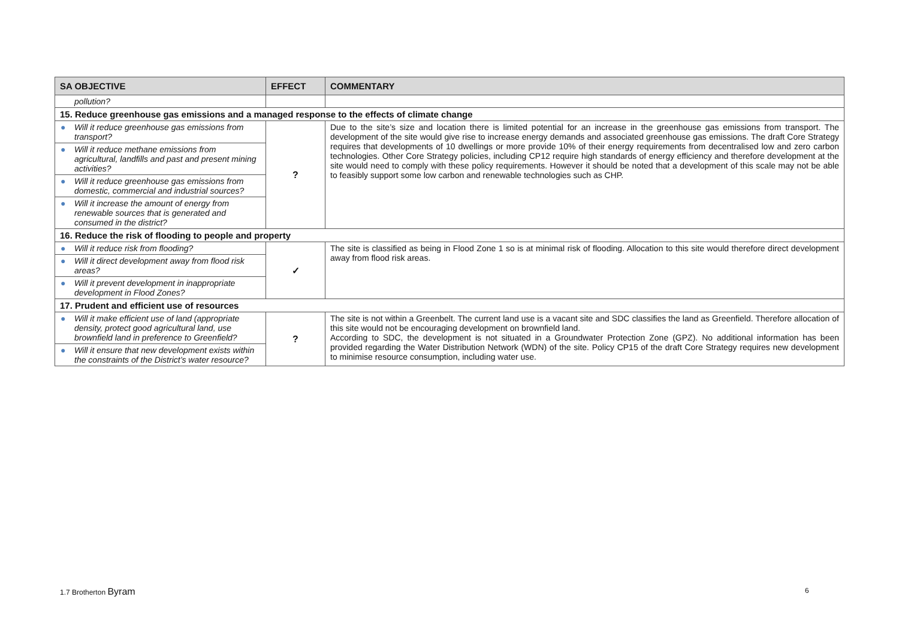| SA OBJECTIVE | EFFECT | COMMENTARY |
| --- | --- | --- |
| pollution? | | |
| 15. Reduce greenhouse gas emissions and a managed response to the effects of climate change | | |
| ● Will it reduce greenhouse gas emissions from transport? | ? | Due to the site’s size and location there is limited potential for an increase in the greenhouse gas emissions from transport. The development of the site would give rise to increase energy demands and associated greenhouse gas emissions. The draft Core Strategy requires that developments of 10 dwellings or more provide 10% of their energy requirements from decentralised low and zero carbon technologies. Other Core Strategy policies, including CP12 require high standards of energy efficiency and therefore development at the site would need to comply with these policy requirements. However it should be noted that a development of this scale may not be able to feasibly support some low carbon and renewable technologies such as CHP. |
| ● Will it reduce methane emissions from agricultural, landfills and past and present mining activities? | | |
| ● Will it reduce greenhouse gas emissions from domestic, commercial and industrial sources? | | |
| ● Will it increase the amount of energy from renewable sources that is generated and consumed in the district? | | |
| 16. Reduce the risk of flooding to people and property | | |
| ● Will it reduce risk from flooding? | ✓ | The site is classified as being in Flood Zone 1 so is at minimal risk of flooding. Allocation to this site would therefore direct development away from flood risk areas. |
| ● Will it direct development away from flood risk areas? | | |
| ● Will it prevent development in inappropriate development in Flood Zones? | | |
| 17. Prudent and efficient use of resources | | |
| ● Will it make efficient use of land (appropriate density, protect good agricultural land, use brownfield land in preference to Greenfield? | ? | The site is not within a Greenbelt. The current land use is a vacant site and SDC classifies the land as Greenfield. Therefore allocation of this site would not be encouraging development on brownfield land. According to SDC, the development is not situated in a Groundwater Protection Zone (GPZ). No additional information has been provided regarding the Water Distribution Network (WDN) of the site. Policy CP15 of the draft Core Strategy requires new development to minimise resource consumption, including water use. |
| ● Will it ensure that new development exists within the constraints of the District’s water resource? | | |
1.7 Brotherton Byram 6